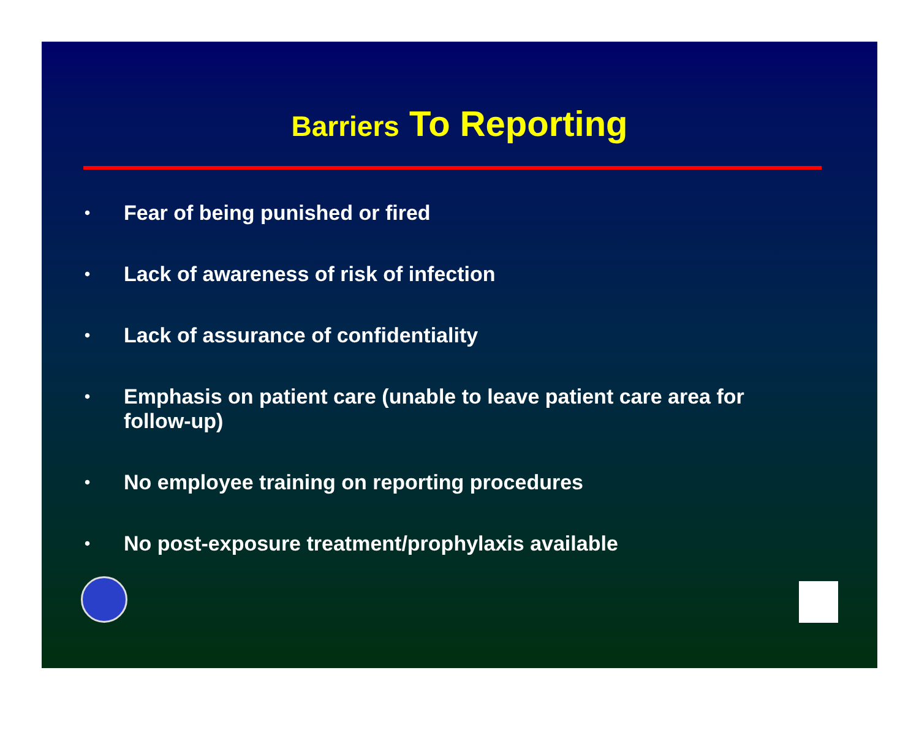Barriers To Reporting
• Fear of being punished or fired
• Lack of awareness of risk of infection
• Lack of assurance of confidentiality
• Emphasis on patient care (unable to leave patient care area for follow-up)
• No employee training on reporting procedures
• No post-exposure treatment/prophylaxis available